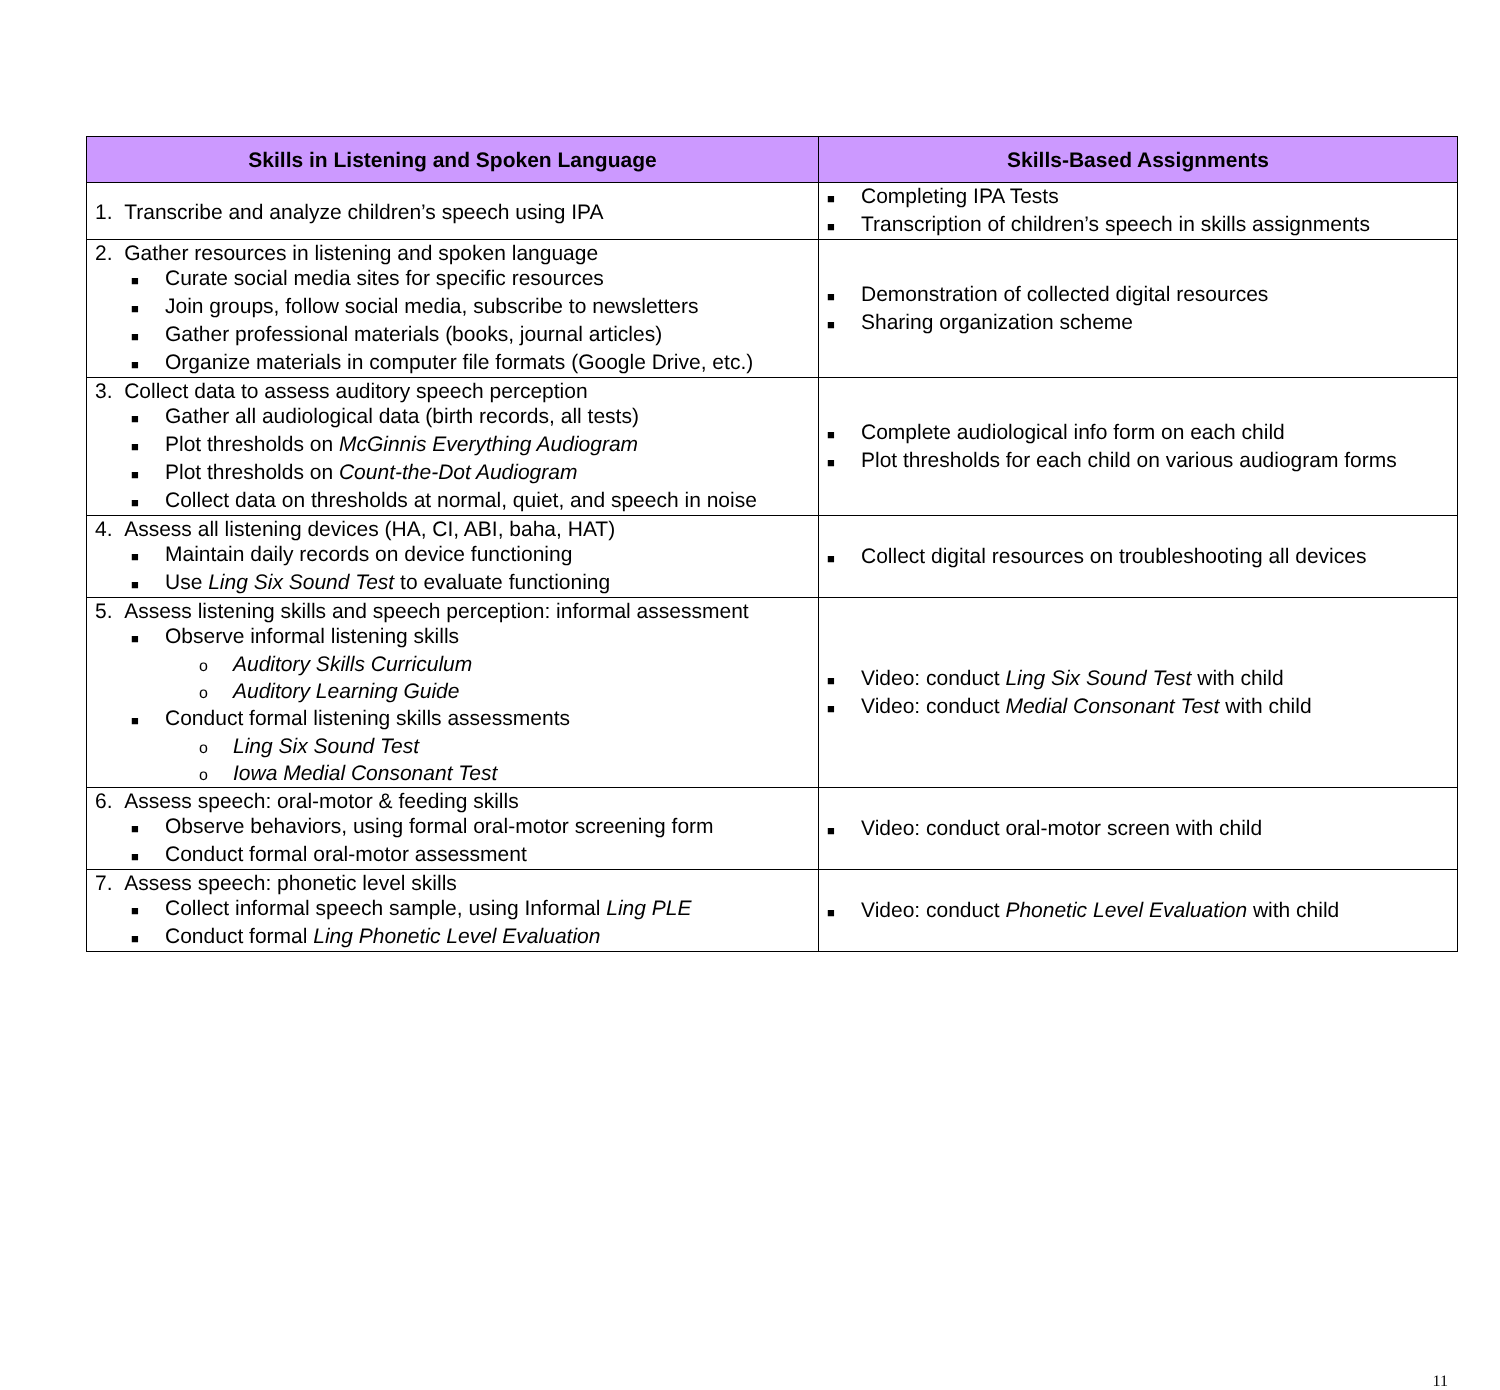| Skills in Listening and Spoken Language | Skills-Based Assignments |
| --- | --- |
| 1. Transcribe and analyze children’s speech using IPA | ■ Completing IPA Tests ■ Transcription of children’s speech in skills assignments |
| 2. Gather resources in listening and spoken language ■ Curate social media sites for specific resources ■ Join groups, follow social media, subscribe to newsletters ■ Gather professional materials (books, journal articles) ■ Organize materials in computer file formats (Google Drive, etc.) | ■ Demonstration of collected digital resources ■ Sharing organization scheme |
| 3. Collect data to assess auditory speech perception ■ Gather all audiological data (birth records, all tests) ■ Plot thresholds on McGinnis Everything Audiogram ■ Plot thresholds on Count-the-Dot Audiogram ■ Collect data on thresholds at normal, quiet, and speech in noise | ■ Complete audiological info form on each child ■ Plot thresholds for each child on various audiogram forms |
| 4. Assess all listening devices (HA, CI, ABI, baha, HAT) ■ Maintain daily records on device functioning ■ Use Ling Six Sound Test to evaluate functioning | ■ Collect digital resources on troubleshooting all devices |
| 5. Assess listening skills and speech perception: informal assessment ■ Observe informal listening skills o Auditory Skills Curriculum o Auditory Learning Guide ■ Conduct formal listening skills assessments o Ling Six Sound Test o Iowa Medial Consonant Test | ■ Video: conduct Ling Six Sound Test with child ■ Video: conduct Medial Consonant Test with child |
| 6. Assess speech: oral-motor & feeding skills ■ Observe behaviors, using formal oral-motor screening form ■ Conduct formal oral-motor assessment | ■ Video: conduct oral-motor screen with child |
| 7. Assess speech: phonetic level skills ■ Collect informal speech sample, using Informal Ling PLE ■ Conduct formal Ling Phonetic Level Evaluation | ■ Video: conduct Phonetic Level Evaluation with child |
11